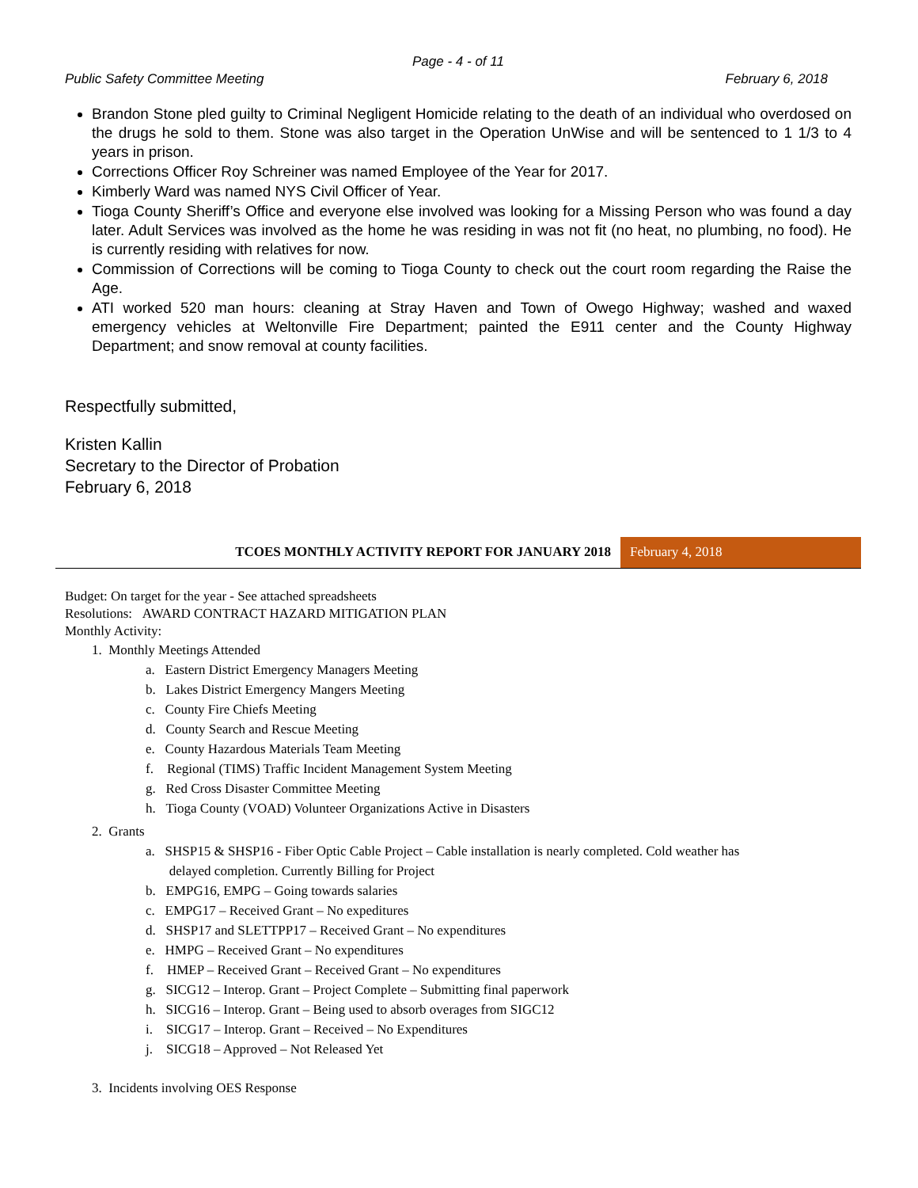Page - 4 - of 11
Public Safety Committee Meeting February 6, 2018
Brandon Stone pled guilty to Criminal Negligent Homicide relating to the death of an individual who overdosed on the drugs he sold to them. Stone was also target in the Operation UnWise and will be sentenced to 1 1/3 to 4 years in prison.
Corrections Officer Roy Schreiner was named Employee of the Year for 2017.
Kimberly Ward was named NYS Civil Officer of Year.
Tioga County Sheriff’s Office and everyone else involved was looking for a Missing Person who was found a day later. Adult Services was involved as the home he was residing in was not fit (no heat, no plumbing, no food). He is currently residing with relatives for now.
Commission of Corrections will be coming to Tioga County to check out the court room regarding the Raise the Age.
ATI worked 520 man hours: cleaning at Stray Haven and Town of Owego Highway; washed and waxed emergency vehicles at Weltonville Fire Department; painted the E911 center and the County Highway Department; and snow removal at county facilities.
Respectfully submitted,
Kristen Kallin
Secretary to the Director of Probation
February 6, 2018
TCOES MONTHLY ACTIVITY REPORT FOR JANUARY 2018
February 4, 2018
Budget: On target for the year - See attached spreadsheets
Resolutions: AWARD CONTRACT HAZARD MITIGATION PLAN
Monthly Activity:
1. Monthly Meetings Attended
a. Eastern District Emergency Managers Meeting
b. Lakes District Emergency Mangers Meeting
c. County Fire Chiefs Meeting
d. County Search and Rescue Meeting
e. County Hazardous Materials Team Meeting
f. Regional (TIMS) Traffic Incident Management System Meeting
g. Red Cross Disaster Committee Meeting
h. Tioga County (VOAD) Volunteer Organizations Active in Disasters
2. Grants
a. SHSP15 & SHSP16 - Fiber Optic Cable Project – Cable installation is nearly completed. Cold weather has
delayed completion. Currently Billing for Project
b. EMPG16, EMPG – Going towards salaries
c. EMPG17 – Received Grant – No expeditures
d. SHSP17 and SLETTPP17 – Received Grant – No expenditures
e. HMPG – Received Grant – No expenditures
f. HMEP – Received Grant – Received Grant – No expenditures
g. SICG12 – Interop. Grant – Project Complete – Submitting final paperwork
h. SICG16 – Interop. Grant – Being used to absorb overages from SIGC12
i. SICG17 – Interop. Grant – Received – No Expenditures
j. SICG18 – Approved – Not Released Yet
3. Incidents involving OES Response